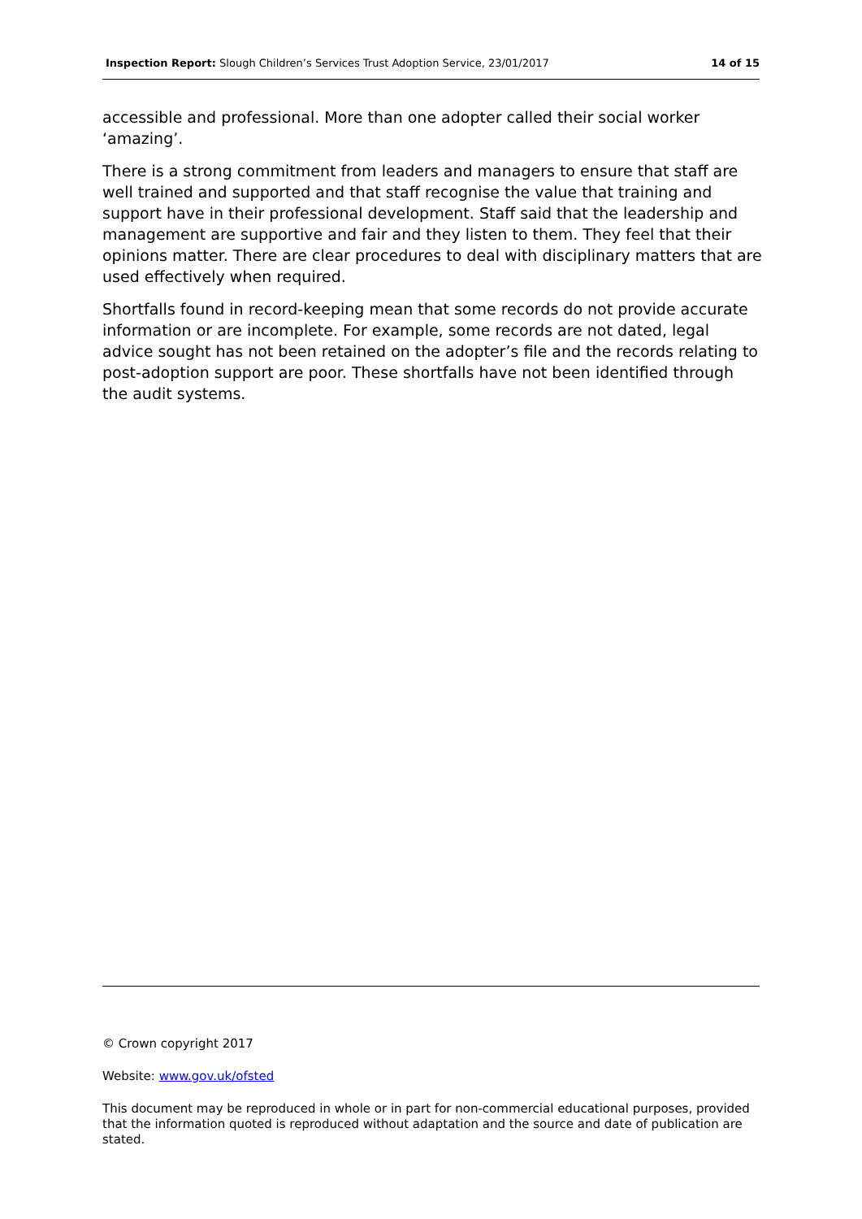Inspection Report: Slough Children’s Services Trust Adoption Service, 23/01/2017 14 of 15
accessible and professional. More than one adopter called their social worker ‘amazing’.
There is a strong commitment from leaders and managers to ensure that staff are well trained and supported and that staff recognise the value that training and support have in their professional development. Staff said that the leadership and management are supportive and fair and they listen to them. They feel that their opinions matter. There are clear procedures to deal with disciplinary matters that are used effectively when required.
Shortfalls found in record-keeping mean that some records do not provide accurate information or are incomplete. For example, some records are not dated, legal advice sought has not been retained on the adopter’s file and the records relating to post-adoption support are poor. These shortfalls have not been identified through the audit systems.
© Crown copyright 2017
Website: www.gov.uk/ofsted
This document may be reproduced in whole or in part for non-commercial educational purposes, provided that the information quoted is reproduced without adaptation and the source and date of publication are stated.